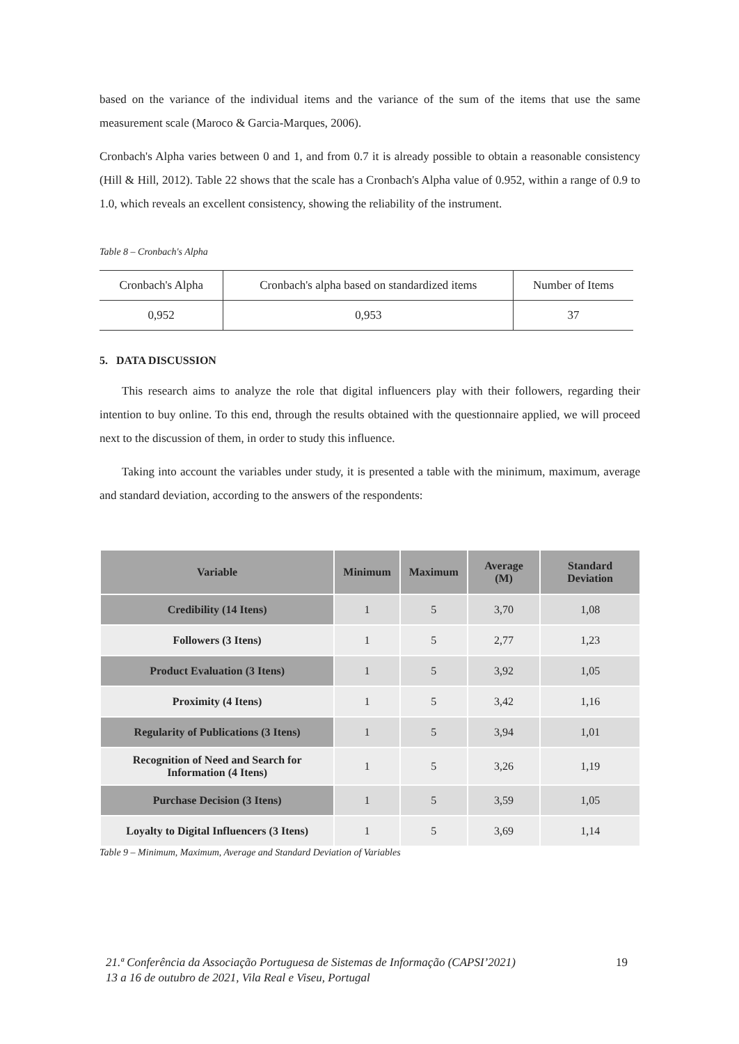based on the variance of the individual items and the variance of the sum of the items that use the same measurement scale (Maroco & Garcia-Marques, 2006).
Cronbach's Alpha varies between 0 and 1, and from 0.7 it is already possible to obtain a reasonable consistency (Hill & Hill, 2012). Table 22 shows that the scale has a Cronbach's Alpha value of 0.952, within a range of 0.9 to 1.0, which reveals an excellent consistency, showing the reliability of the instrument.
Table 8 – Cronbach's Alpha
| Cronbach's Alpha | Cronbach's alpha based on standardized items | Number of Items |
| 0,952 | 0,953 | 37 |
5. DATA DISCUSSION
This research aims to analyze the role that digital influencers play with their followers, regarding their intention to buy online. To this end, through the results obtained with the questionnaire applied, we will proceed next to the discussion of them, in order to study this influence.
Taking into account the variables under study, it is presented a table with the minimum, maximum, average and standard deviation, according to the answers of the respondents:
| Variable | Minimum | Maximum | Average (M) | Standard Deviation |
| --- | --- | --- | --- | --- |
| Credibility (14 Itens) | 1 | 5 | 3,70 | 1,08 |
| Followers (3 Itens) | 1 | 5 | 2,77 | 1,23 |
| Product Evaluation (3 Itens) | 1 | 5 | 3,92 | 1,05 |
| Proximity (4 Itens) | 1 | 5 | 3,42 | 1,16 |
| Regularity of Publications (3 Itens) | 1 | 5 | 3,94 | 1,01 |
| Recognition of Need and Search for Information (4 Itens) | 1 | 5 | 3,26 | 1,19 |
| Purchase Decision (3 Itens) | 1 | 5 | 3,59 | 1,05 |
| Loyalty to Digital Influencers (3 Itens) | 1 | 5 | 3,69 | 1,14 |
Table 9 – Minimum, Maximum, Average and Standard Deviation of Variables
21.ª Conferência da Associação Portuguesa de Sistemas de Informação (CAPSI’2021)
13 a 16 de outubro de 2021, Vila Real e Viseu, Portugal
19